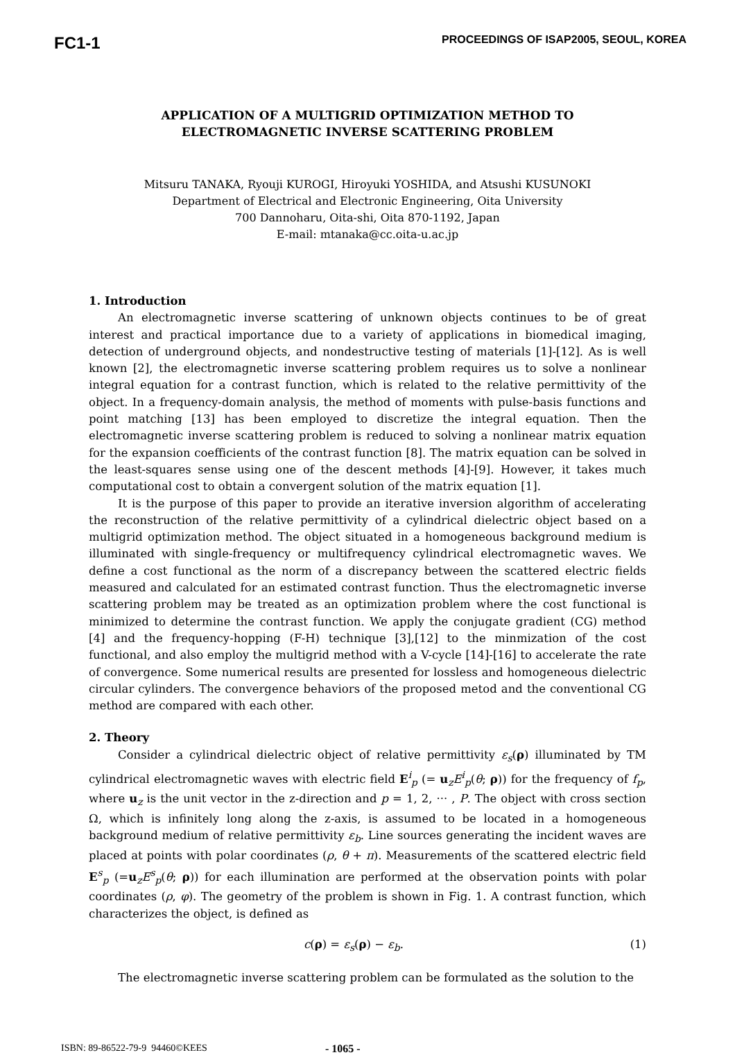FC1-1 PROCEEDINGS OF ISAP2005, SEOUL, KOREA
APPLICATION OF A MULTIGRID OPTIMIZATION METHOD TO
ELECTROMAGNETIC INVERSE SCATTERING PROBLEM
Mitsuru TANAKA, Ryouji KUROGI, Hiroyuki YOSHIDA, and Atsushi KUSUNOKI
Department of Electrical and Electronic Engineering, Oita University
700 Dannoharu, Oita-shi, Oita 870-1192, Japan
E-mail: mtanaka@cc.oita-u.ac.jp
1. Introduction
An electromagnetic inverse scattering of unknown objects continues to be of great interest and practical importance due to a variety of applications in biomedical imaging, detection of underground objects, and nondestructive testing of materials [1]-[12]. As is well known [2], the electromagnetic inverse scattering problem requires us to solve a nonlinear integral equation for a contrast function, which is related to the relative permittivity of the object. In a frequency-domain analysis, the method of moments with pulse-basis functions and point matching [13] has been employed to discretize the integral equation. Then the electromagnetic inverse scattering problem is reduced to solving a nonlinear matrix equation for the expansion coefficients of the contrast function [8]. The matrix equation can be solved in the least-squares sense using one of the descent methods [4]-[9]. However, it takes much computational cost to obtain a convergent solution of the matrix equation [1].
It is the purpose of this paper to provide an iterative inversion algorithm of accelerating the reconstruction of the relative permittivity of a cylindrical dielectric object based on a multigrid optimization method. The object situated in a homogeneous background medium is illuminated with single-frequency or multifrequency cylindrical electromagnetic waves. We define a cost functional as the norm of a discrepancy between the scattered electric fields measured and calculated for an estimated contrast function. Thus the electromagnetic inverse scattering problem may be treated as an optimization problem where the cost functional is minimized to determine the contrast function. We apply the conjugate gradient (CG) method [4] and the frequency-hopping (F-H) technique [3],[12] to the minmization of the cost functional, and also employ the multigrid method with a V-cycle [14]-[16] to accelerate the rate of convergence. Some numerical results are presented for lossless and homogeneous dielectric circular cylinders. The convergence behaviors of the proposed metod and the conventional CG method are compared with each other.
2. Theory
Consider a cylindrical dielectric object of relative permittivity ε<sub>s</sub>(ρ) illuminated by TM cylindrical electromagnetic waves with electric field E<sup>i</sup><sub>p</sub> (= u<sub>z</sub>E<sup>i</sup><sub>p</sub>(θ; ρ)) for the frequency of f<sub>p</sub>, where u<sub>z</sub> is the unit vector in the z-direction and p = 1, 2, ··· , P. The object with cross section Ω, which is infinitely long along the z-axis, is assumed to be located in a homogeneous background medium of relative permittivity ε<sub>b</sub>. Line sources generating the incident waves are placed at points with polar coordinates (ρ, θ + π). Measurements of the scattered electric field E<sup>s</sup><sub>p</sub> (=u<sub>z</sub>E<sup>s</sup><sub>p</sub>(θ; ρ)) for each illumination are performed at the observation points with polar coordinates (ρ, φ). The geometry of the problem is shown in Fig. 1. A contrast function, which characterizes the object, is defined as
c(ρ) = ε<sub>s</sub>(ρ) − ε<sub>b</sub>. (1)
The electromagnetic inverse scattering problem can be formulated as the solution to the
ISBN: 89-86522-79-9 94460©KEES - 1065 -